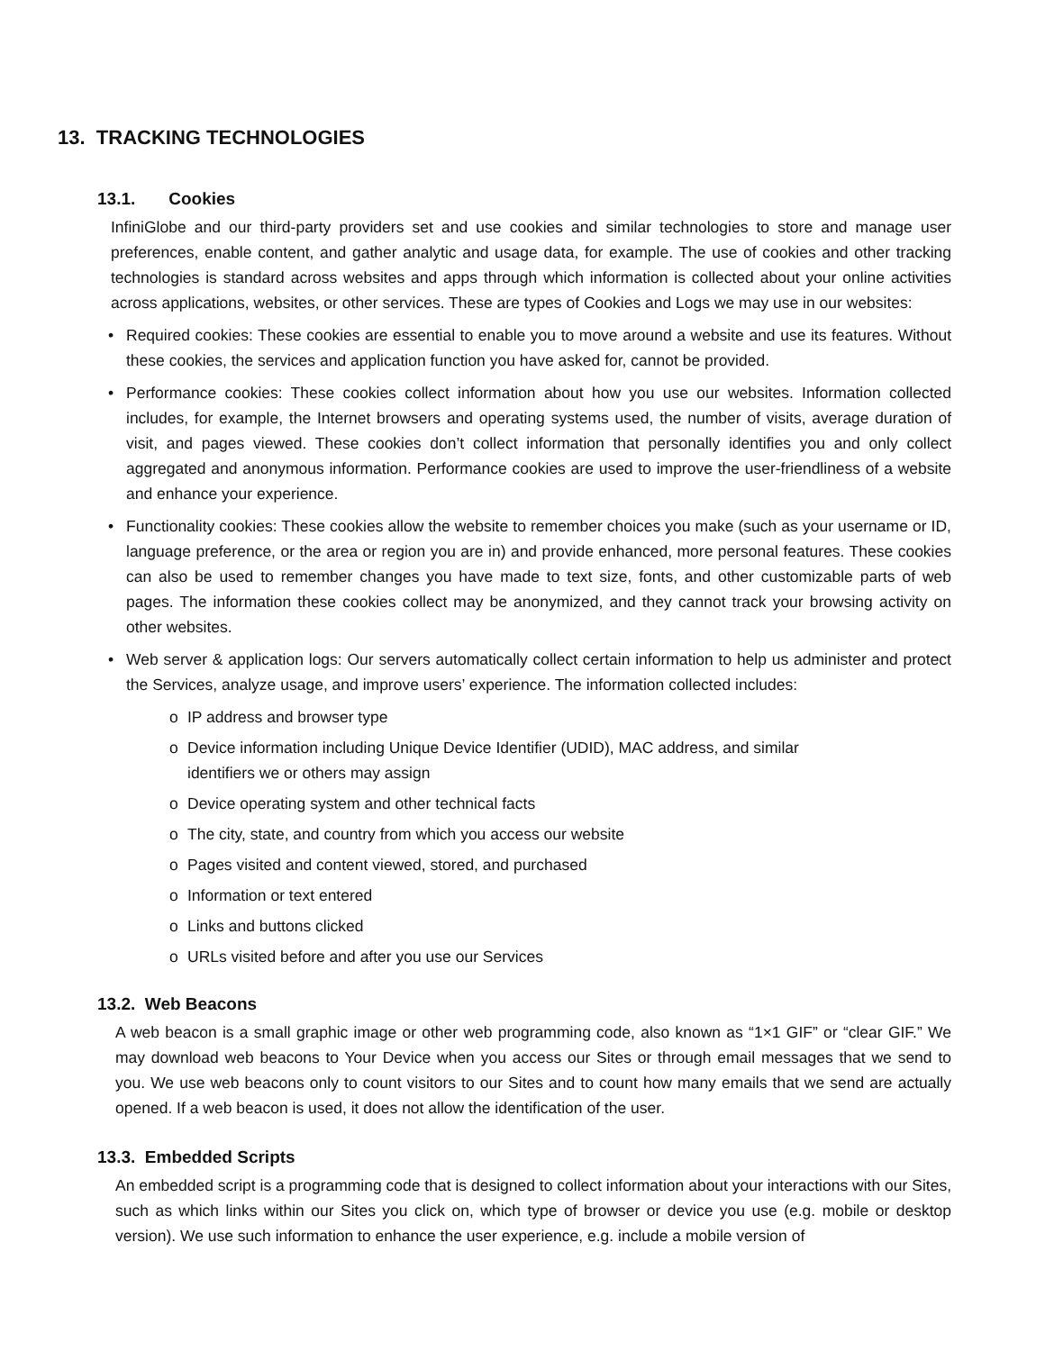13. TRACKING TECHNOLOGIES
13.1. Cookies
InfiniGlobe and our third-party providers set and use cookies and similar technologies to store and manage user preferences, enable content, and gather analytic and usage data, for example. The use of cookies and other tracking technologies is standard across websites and apps through which information is collected about your online activities across applications, websites, or other services. These are types of Cookies and Logs we may use in our websites:
• Required cookies: These cookies are essential to enable you to move around a website and use its features. Without these cookies, the services and application function you have asked for, cannot be provided.
• Performance cookies: These cookies collect information about how you use our websites. Information collected includes, for example, the Internet browsers and operating systems used, the number of visits, average duration of visit, and pages viewed. These cookies don’t collect information that personally identifies you and only collect aggregated and anonymous information. Performance cookies are used to improve the user-friendliness of a website and enhance your experience.
• Functionality cookies: These cookies allow the website to remember choices you make (such as your username or ID, language preference, or the area or region you are in) and provide enhanced, more personal features. These cookies can also be used to remember changes you have made to text size, fonts, and other customizable parts of web pages. The information these cookies collect may be anonymized, and they cannot track your browsing activity on other websites.
• Web server & application logs: Our servers automatically collect certain information to help us administer and protect the Services, analyze usage, and improve users’ experience. The information collected includes:
o IP address and browser type
o Device information including Unique Device Identifier (UDID), MAC address, and similar
identifiers we or others may assign
o Device operating system and other technical facts
o The city, state, and country from which you access our website
o Pages visited and content viewed, stored, and purchased
o Information or text entered
o Links and buttons clicked
o URLs visited before and after you use our Services
13.2. Web Beacons
A web beacon is a small graphic image or other web programming code, also known as “1×1 GIF” or “clear GIF.” We may download web beacons to Your Device when you access our Sites or through email messages that we send to you. We use web beacons only to count visitors to our Sites and to count how many emails that we send are actually opened. If a web beacon is used, it does not allow the identification of the user.
13.3. Embedded Scripts
An embedded script is a programming code that is designed to collect information about your interactions with our Sites, such as which links within our Sites you click on, which type of browser or device you use (e.g. mobile or desktop version). We use such information to enhance the user experience, e.g. include a mobile version of